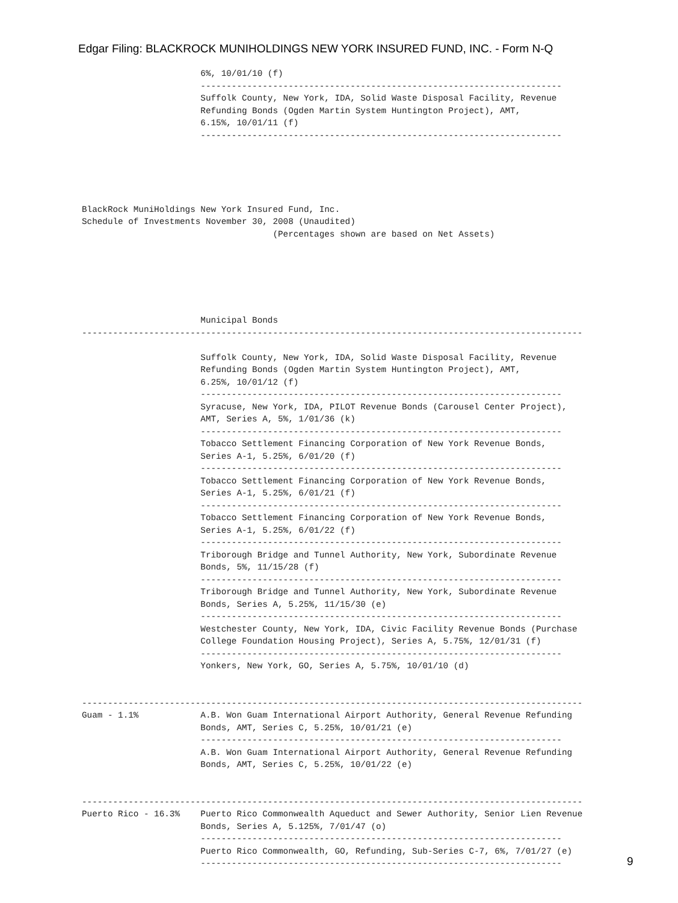Edgar Filing: BLACKROCK MUNIHOLDINGS NEW YORK INSURED FUND, INC. - Form N-Q
                       6%, 10/01/10 (f)
                       ----------------------------------------------------------------------
                       Suffolk County, New York, IDA, Solid Waste Disposal Facility, Revenue
                       Refunding Bonds (Ogden Martin System Huntington Project), AMT,
                       6.15%, 10/01/11 (f)
                       ----------------------------------------------------------------------





BlackRock MuniHoldings New York Insured Fund, Inc.
Schedule of Investments November 30, 2008 (Unaudited)
                                     (Percentages shown are based on Net Assets)






                       Municipal Bonds
-------------------------------------------------------------------------------------------------

                       Suffolk County, New York, IDA, Solid Waste Disposal Facility, Revenue
                       Refunding Bonds (Ogden Martin System Huntington Project), AMT,
                       6.25%, 10/01/12 (f)
                       ----------------------------------------------------------------------
                       Syracuse, New York, IDA, PILOT Revenue Bonds (Carousel Center Project),
                       AMT, Series A, 5%, 1/01/36 (k)
                       ----------------------------------------------------------------------
                       Tobacco Settlement Financing Corporation of New York Revenue Bonds,
                       Series A-1, 5.25%, 6/01/20 (f)
                       ----------------------------------------------------------------------
                       Tobacco Settlement Financing Corporation of New York Revenue Bonds,
                       Series A-1, 5.25%, 6/01/21 (f)
                       ----------------------------------------------------------------------
                       Tobacco Settlement Financing Corporation of New York Revenue Bonds,
                       Series A-1, 5.25%, 6/01/22 (f)
                       ----------------------------------------------------------------------
                       Triborough Bridge and Tunnel Authority, New York, Subordinate Revenue
                       Bonds, 5%, 11/15/28 (f)
                       ----------------------------------------------------------------------
                       Triborough Bridge and Tunnel Authority, New York, Subordinate Revenue
                       Bonds, Series A, 5.25%, 11/15/30 (e)
                       ----------------------------------------------------------------------
                       Westchester County, New York, IDA, Civic Facility Revenue Bonds (Purchase
                       College Foundation Housing Project), Series A, 5.75%, 12/01/31 (f)
                       ----------------------------------------------------------------------
                       Yonkers, New York, GO, Series A, 5.75%, 10/01/10 (d)


-------------------------------------------------------------------------------------------------
Guam - 1.1%            A.B. Won Guam International Airport Authority, General Revenue Refunding
                       Bonds, AMT, Series C, 5.25%, 10/01/21 (e)
                       ----------------------------------------------------------------------
                       A.B. Won Guam International Airport Authority, General Revenue Refunding
                       Bonds, AMT, Series C, 5.25%, 10/01/22 (e)


-------------------------------------------------------------------------------------------------
Puerto Rico - 16.3%    Puerto Rico Commonwealth Aqueduct and Sewer Authority, Senior Lien Revenue
                       Bonds, Series A, 5.125%, 7/01/47 (o)
                       ----------------------------------------------------------------------
                       Puerto Rico Commonwealth, GO, Refunding, Sub-Series C-7, 6%, 7/01/27 (e)
                       ----------------------------------------------------------------------
9